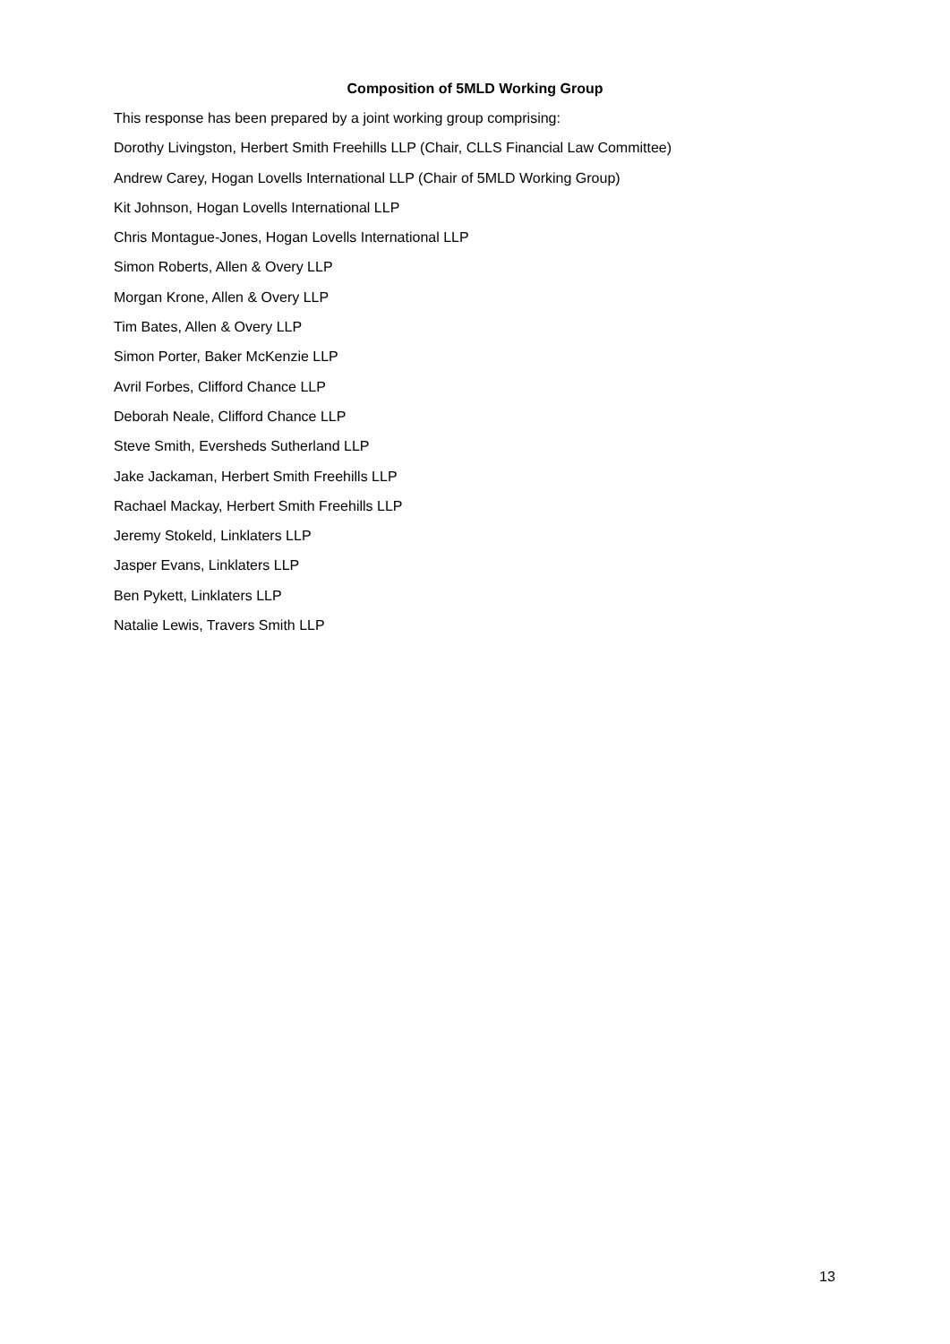Composition of 5MLD Working Group
This response has been prepared by a joint working group comprising:
Dorothy Livingston, Herbert Smith Freehills LLP (Chair, CLLS Financial Law Committee)
Andrew Carey, Hogan Lovells International LLP (Chair of 5MLD Working Group)
Kit Johnson, Hogan Lovells International LLP
Chris Montague-Jones, Hogan Lovells International LLP
Simon Roberts, Allen & Overy LLP
Morgan Krone, Allen & Overy LLP
Tim Bates, Allen & Overy LLP
Simon Porter, Baker McKenzie LLP
Avril Forbes, Clifford Chance LLP
Deborah Neale, Clifford Chance LLP
Steve Smith, Eversheds Sutherland LLP
Jake Jackaman, Herbert Smith Freehills LLP
Rachael Mackay, Herbert Smith Freehills LLP
Jeremy Stokeld, Linklaters LLP
Jasper Evans, Linklaters LLP
Ben Pykett, Linklaters LLP
Natalie Lewis, Travers Smith LLP
13